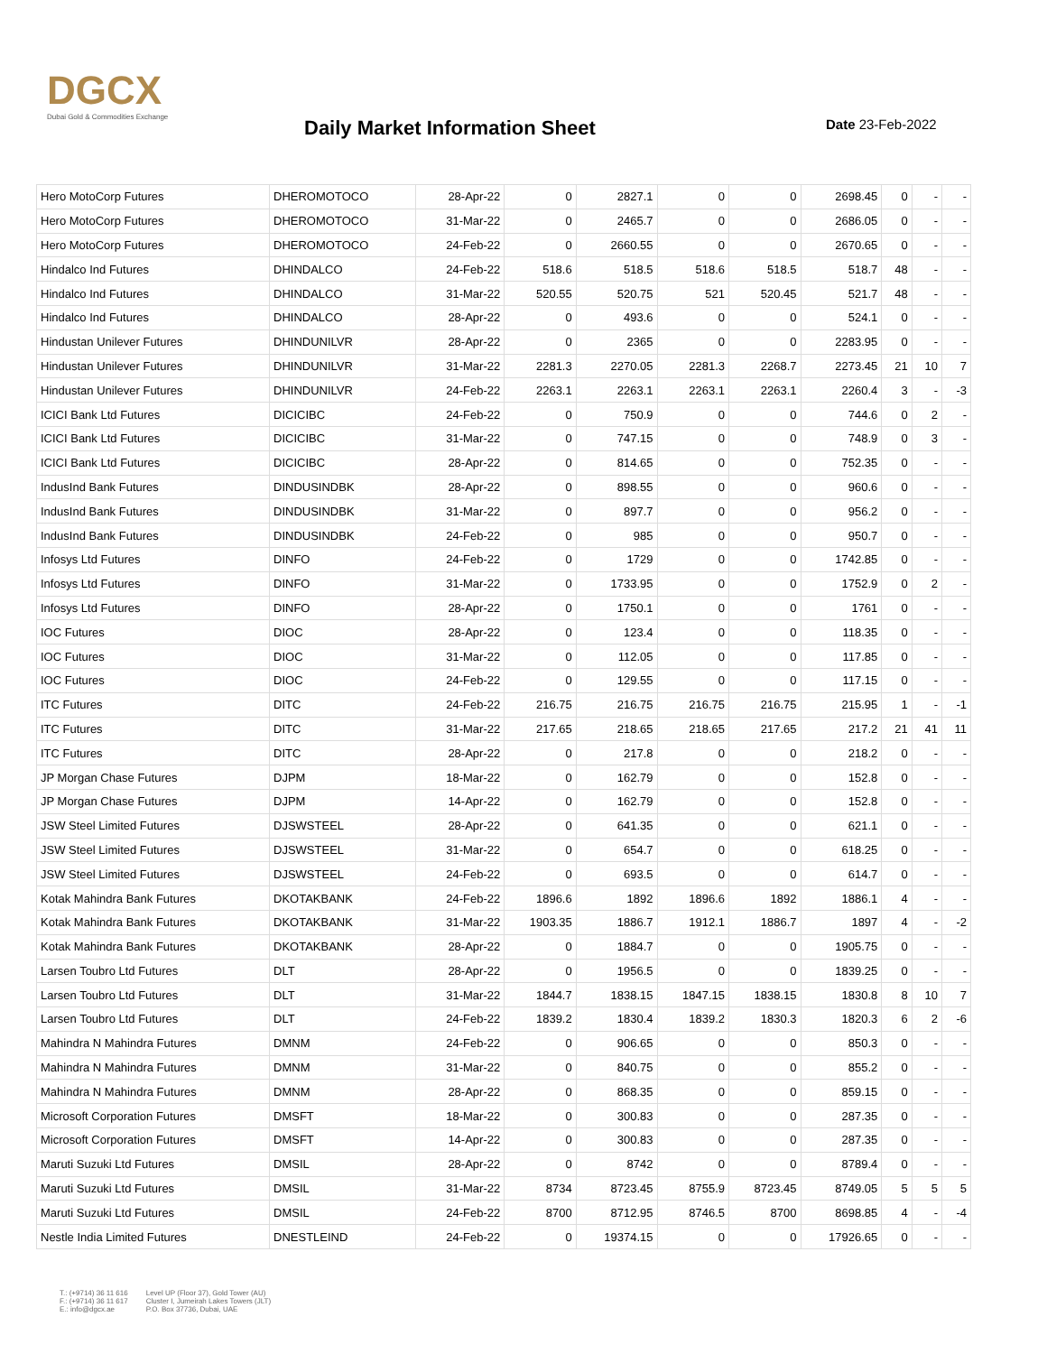DGCX
Dubai Gold & Commodities Exchange
Daily Market Information Sheet Date 23-Feb-2022
| Hero MotoCorp Futures | DHEROMOTOCO | 28-Apr-22 | 0 | 2827.1 | 0 | 0 | 2698.45 | 0 | - | - |
| Hero MotoCorp Futures | DHEROMOTOCO | 31-Mar-22 | 0 | 2465.7 | 0 | 0 | 2686.05 | 0 | - | - |
| Hero MotoCorp Futures | DHEROMOTOCO | 24-Feb-22 | 0 | 2660.55 | 0 | 0 | 2670.65 | 0 | - | - |
| Hindalco Ind Futures | DHINDALCO | 24-Feb-22 | 518.6 | 518.5 | 518.6 | 518.5 | 518.7 | 48 | - | - |
| Hindalco Ind Futures | DHINDALCO | 31-Mar-22 | 520.55 | 520.75 | 521 | 520.45 | 521.7 | 48 | - | - |
| Hindalco Ind Futures | DHINDALCO | 28-Apr-22 | 0 | 493.6 | 0 | 0 | 524.1 | 0 | - | - |
| Hindustan Unilever Futures | DHINDUNILVR | 28-Apr-22 | 0 | 2365 | 0 | 0 | 2283.95 | 0 | - | - |
| Hindustan Unilever Futures | DHINDUNILVR | 31-Mar-22 | 2281.3 | 2270.05 | 2281.3 | 2268.7 | 2273.45 | 21 | 10 | 7 |
| Hindustan Unilever Futures | DHINDUNILVR | 24-Feb-22 | 2263.1 | 2263.1 | 2263.1 | 2263.1 | 2260.4 | 3 | - | -3 |
| ICICI Bank Ltd Futures | DICICIBC | 24-Feb-22 | 0 | 750.9 | 0 | 0 | 744.6 | 0 | 2 | - |
| ICICI Bank Ltd Futures | DICICIBC | 31-Mar-22 | 0 | 747.15 | 0 | 0 | 748.9 | 0 | 3 | - |
| ICICI Bank Ltd Futures | DICICIBC | 28-Apr-22 | 0 | 814.65 | 0 | 0 | 752.35 | 0 | - | - |
| IndusInd Bank Futures | DINDUSINDBK | 28-Apr-22 | 0 | 898.55 | 0 | 0 | 960.6 | 0 | - | - |
| IndusInd Bank Futures | DINDUSINDBK | 31-Mar-22 | 0 | 897.7 | 0 | 0 | 956.2 | 0 | - | - |
| IndusInd Bank Futures | DINDUSINDBK | 24-Feb-22 | 0 | 985 | 0 | 0 | 950.7 | 0 | - | - |
| Infosys Ltd Futures | DINFO | 24-Feb-22 | 0 | 1729 | 0 | 0 | 1742.85 | 0 | - | - |
| Infosys Ltd Futures | DINFO | 31-Mar-22 | 0 | 1733.95 | 0 | 0 | 1752.9 | 0 | 2 | - |
| Infosys Ltd Futures | DINFO | 28-Apr-22 | 0 | 1750.1 | 0 | 0 | 1761 | 0 | - | - |
| IOC Futures | DIOC | 28-Apr-22 | 0 | 123.4 | 0 | 0 | 118.35 | 0 | - | - |
| IOC Futures | DIOC | 31-Mar-22 | 0 | 112.05 | 0 | 0 | 117.85 | 0 | - | - |
| IOC Futures | DIOC | 24-Feb-22 | 0 | 129.55 | 0 | 0 | 117.15 | 0 | - | - |
| ITC Futures | DITC | 24-Feb-22 | 216.75 | 216.75 | 216.75 | 216.75 | 215.95 | 1 | - | -1 |
| ITC Futures | DITC | 31-Mar-22 | 217.65 | 218.65 | 218.65 | 217.65 | 217.2 | 21 | 41 | 11 |
| ITC Futures | DITC | 28-Apr-22 | 0 | 217.8 | 0 | 0 | 218.2 | 0 | - | - |
| JP Morgan Chase Futures | DJPM | 18-Mar-22 | 0 | 162.79 | 0 | 0 | 152.8 | 0 | - | - |
| JP Morgan Chase Futures | DJPM | 14-Apr-22 | 0 | 162.79 | 0 | 0 | 152.8 | 0 | - | - |
| JSW Steel Limited Futures | DJSWSTEEL | 28-Apr-22 | 0 | 641.35 | 0 | 0 | 621.1 | 0 | - | - |
| JSW Steel Limited Futures | DJSWSTEEL | 31-Mar-22 | 0 | 654.7 | 0 | 0 | 618.25 | 0 | - | - |
| JSW Steel Limited Futures | DJSWSTEEL | 24-Feb-22 | 0 | 693.5 | 0 | 0 | 614.7 | 0 | - | - |
| Kotak Mahindra Bank Futures | DKOTAKBANK | 24-Feb-22 | 1896.6 | 1892 | 1896.6 | 1892 | 1886.1 | 4 | - | - |
| Kotak Mahindra Bank Futures | DKOTAKBANK | 31-Mar-22 | 1903.35 | 1886.7 | 1912.1 | 1886.7 | 1897 | 4 | - | -2 |
| Kotak Mahindra Bank Futures | DKOTAKBANK | 28-Apr-22 | 0 | 1884.7 | 0 | 0 | 1905.75 | 0 | - | - |
| Larsen Toubro Ltd Futures | DLT | 28-Apr-22 | 0 | 1956.5 | 0 | 0 | 1839.25 | 0 | - | - |
| Larsen Toubro Ltd Futures | DLT | 31-Mar-22 | 1844.7 | 1838.15 | 1847.15 | 1838.15 | 1830.8 | 8 | 10 | 7 |
| Larsen Toubro Ltd Futures | DLT | 24-Feb-22 | 1839.2 | 1830.4 | 1839.2 | 1830.3 | 1820.3 | 6 | 2 | -6 |
| Mahindra N Mahindra Futures | DMNM | 24-Feb-22 | 0 | 906.65 | 0 | 0 | 850.3 | 0 | - | - |
| Mahindra N Mahindra Futures | DMNM | 31-Mar-22 | 0 | 840.75 | 0 | 0 | 855.2 | 0 | - | - |
| Mahindra N Mahindra Futures | DMNM | 28-Apr-22 | 0 | 868.35 | 0 | 0 | 859.15 | 0 | - | - |
| Microsoft Corporation Futures | DMSFT | 18-Mar-22 | 0 | 300.83 | 0 | 0 | 287.35 | 0 | - | - |
| Microsoft Corporation Futures | DMSFT | 14-Apr-22 | 0 | 300.83 | 0 | 0 | 287.35 | 0 | - | - |
| Maruti Suzuki Ltd Futures | DMSIL | 28-Apr-22 | 0 | 8742 | 0 | 0 | 8789.4 | 0 | - | - |
| Maruti Suzuki Ltd Futures | DMSIL | 31-Mar-22 | 8734 | 8723.45 | 8755.9 | 8723.45 | 8749.05 | 5 | 5 | 5 |
| Maruti Suzuki Ltd Futures | DMSIL | 24-Feb-22 | 8700 | 8712.95 | 8746.5 | 8700 | 8698.85 | 4 | - | -4 |
| Nestle India Limited Futures | DNESTLEIND | 24-Feb-22 | 0 | 19374.15 | 0 | 0 | 17926.65 | 0 | - | - |
T.: (+9714) 36 11 616
F.: (+9714) 36 11 617
E.: info@dgcx.ae
Level UP (Floor 37), Gold Tower (AU)
Cluster I, Jumeirah Lakes Towers (JLT)
P.O. Box 37736, Dubai, UAE